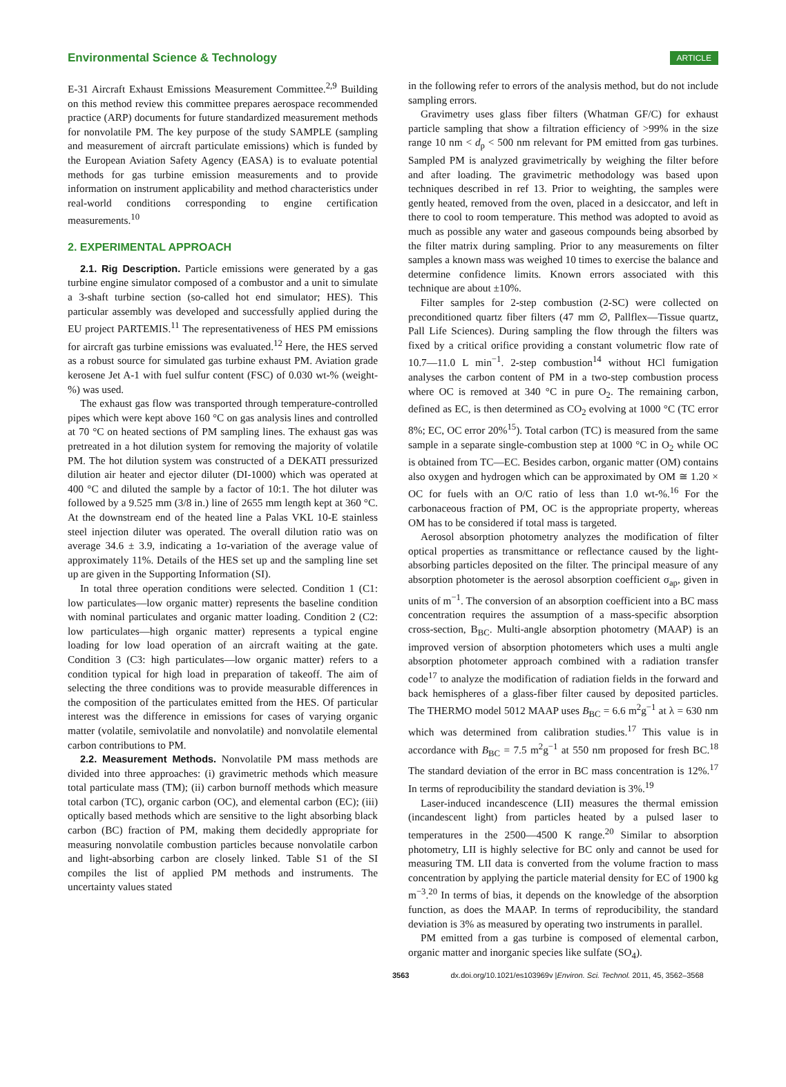Environmental Science & Technology ARTICLE
E-31 Aircraft Exhaust Emissions Measurement Committee.<sup>2,9</sup> Building on this method review this committee prepares aerospace recommended practice (ARP) documents for future standardized measurement methods for nonvolatile PM. The key purpose of the study SAMPLE (sampling and measurement of aircraft particulate emissions) which is funded by the European Aviation Safety Agency (EASA) is to evaluate potential methods for gas turbine emission measurements and to provide information on instrument applicability and method characteristics under real-world conditions corresponding to engine certification measurements.<sup>10</sup>
2. EXPERIMENTAL APPROACH
2.1. Rig Description. Particle emissions were generated by a gas turbine engine simulator composed of a combustor and a unit to simulate a 3-shaft turbine section (so-called hot end simulator; HES). This particular assembly was developed and successfully applied during the EU project PARTEMIS.<sup>11</sup> The representativeness of HES PM emissions for aircraft gas turbine emissions was evaluated.<sup>12</sup> Here, the HES served as a robust source for simulated gas turbine exhaust PM. Aviation grade kerosene Jet A-1 with fuel sulfur content (FSC) of 0.030 wt-% (weight-%) was used.
The exhaust gas flow was transported through temperature-controlled pipes which were kept above 160 °C on gas analysis lines and controlled at 70 °C on heated sections of PM sampling lines. The exhaust gas was pretreated in a hot dilution system for removing the majority of volatile PM. The hot dilution system was constructed of a DEKATI pressurized dilution air heater and ejector diluter (DI-1000) which was operated at 400 °C and diluted the sample by a factor of 10:1. The hot diluter was followed by a 9.525 mm (3/8 in.) line of 2655 mm length kept at 360 °C. At the downstream end of the heated line a Palas VKL 10-E stainless steel injection diluter was operated. The overall dilution ratio was on average 34.6 ± 3.9, indicating a 1σ-variation of the average value of approximately 11%. Details of the HES set up and the sampling line set up are given in the Supporting Information (SI).
In total three operation conditions were selected. Condition 1 (C1: low particulates—low organic matter) represents the baseline condition with nominal particulates and organic matter loading. Condition 2 (C2: low particulates—high organic matter) represents a typical engine loading for low load operation of an aircraft waiting at the gate. Condition 3 (C3: high particulates—low organic matter) refers to a condition typical for high load in preparation of takeoff. The aim of selecting the three conditions was to provide measurable differences in the composition of the particulates emitted from the HES. Of particular interest was the difference in emissions for cases of varying organic matter (volatile, semivolatile and nonvolatile) and nonvolatile elemental carbon contributions to PM.
2.2. Measurement Methods. Nonvolatile PM mass methods are divided into three approaches: (i) gravimetric methods which measure total particulate mass (TM); (ii) carbon burnoff methods which measure total carbon (TC), organic carbon (OC), and elemental carbon (EC); (iii) optically based methods which are sensitive to the light absorbing black carbon (BC) fraction of PM, making them decidedly appropriate for measuring nonvolatile combustion particles because nonvolatile carbon and light-absorbing carbon are closely linked. Table S1 of the SI compiles the list of applied PM methods and instruments. The uncertainty values stated
in the following refer to errors of the analysis method, but do not include sampling errors.
Gravimetry uses glass fiber filters (Whatman GF/C) for exhaust particle sampling that show a filtration efficiency of >99% in the size range 10 nm < d<sub>p</sub> < 500 nm relevant for PM emitted from gas turbines. Sampled PM is analyzed gravimetrically by weighing the filter before and after loading. The gravimetric methodology was based upon techniques described in ref 13. Prior to weighting, the samples were gently heated, removed from the oven, placed in a desiccator, and left in there to cool to room temperature. This method was adopted to avoid as much as possible any water and gaseous compounds being absorbed by the filter matrix during sampling. Prior to any measurements on filter samples a known mass was weighed 10 times to exercise the balance and determine confidence limits. Known errors associated with this technique are about ±10%.
Filter samples for 2-step combustion (2-SC) were collected on preconditioned quartz fiber filters (47 mm ∅, Pallflex—Tissue quartz, Pall Life Sciences). During sampling the flow through the filters was fixed by a critical orifice providing a constant volumetric flow rate of 10.7—11.0 L min<sup>−1</sup>. 2-step combustion<sup>14</sup> without HCl fumigation analyses the carbon content of PM in a two-step combustion process where OC is removed at 340 °C in pure O<sub>2</sub>. The remaining carbon, defined as EC, is then determined as CO<sub>2</sub> evolving at 1000 °C (TC error 8%; EC, OC error 20%<sup>15</sup>). Total carbon (TC) is measured from the same sample in a separate single-combustion step at 1000 °C in O<sub>2</sub> while OC is obtained from TC—EC. Besides carbon, organic matter (OM) contains also oxygen and hydrogen which can be approximated by OM ≅ 1.20 × OC for fuels with an O/C ratio of less than 1.0 wt-%.<sup>16</sup> For the carbonaceous fraction of PM, OC is the appropriate property, whereas OM has to be considered if total mass is targeted.
Aerosol absorption photometry analyzes the modification of filter optical properties as transmittance or reflectance caused by the light-absorbing particles deposited on the filter. The principal measure of any absorption photometer is the aerosol absorption coefficient σ<sub>ap</sub>, given in units of m<sup>−1</sup>. The conversion of an absorption coefficient into a BC mass concentration requires the assumption of a mass-specific absorption cross-section, B<sub>BC</sub>. Multi-angle absorption photometry (MAAP) is an improved version of absorption photometers which uses a multi angle absorption photometer approach combined with a radiation transfer code<sup>17</sup> to analyze the modification of radiation fields in the forward and back hemispheres of a glass-fiber filter caused by deposited particles. The THERMO model 5012 MAAP uses B<sub>BC</sub> = 6.6 m<sup>2</sup>g<sup>−1</sup> at λ = 630 nm which was determined from calibration studies.<sup>17</sup> This value is in accordance with B<sub>BC</sub> = 7.5 m<sup>2</sup>g<sup>−1</sup> at 550 nm proposed for fresh BC.<sup>18</sup> The standard deviation of the error in BC mass concentration is 12%.<sup>17</sup> In terms of reproducibility the standard deviation is 3%.<sup>19</sup>
Laser-induced incandescence (LII) measures the thermal emission (incandescent light) from particles heated by a pulsed laser to temperatures in the 2500—4500 K range.<sup>20</sup> Similar to absorption photometry, LII is highly selective for BC only and cannot be used for measuring TM. LII data is converted from the volume fraction to mass concentration by applying the particle material density for EC of 1900 kg m<sup>−3</sup>.<sup>20</sup> In terms of bias, it depends on the knowledge of the absorption function, as does the MAAP. In terms of reproducibility, the standard deviation is 3% as measured by operating two instruments in parallel.
PM emitted from a gas turbine is composed of elemental carbon, organic matter and inorganic species like sulfate (SO<sub>4</sub>).
3563 dx.doi.org/10.1021/es103969v |Environ. Sci. Technol. 2011, 45, 3562–3568